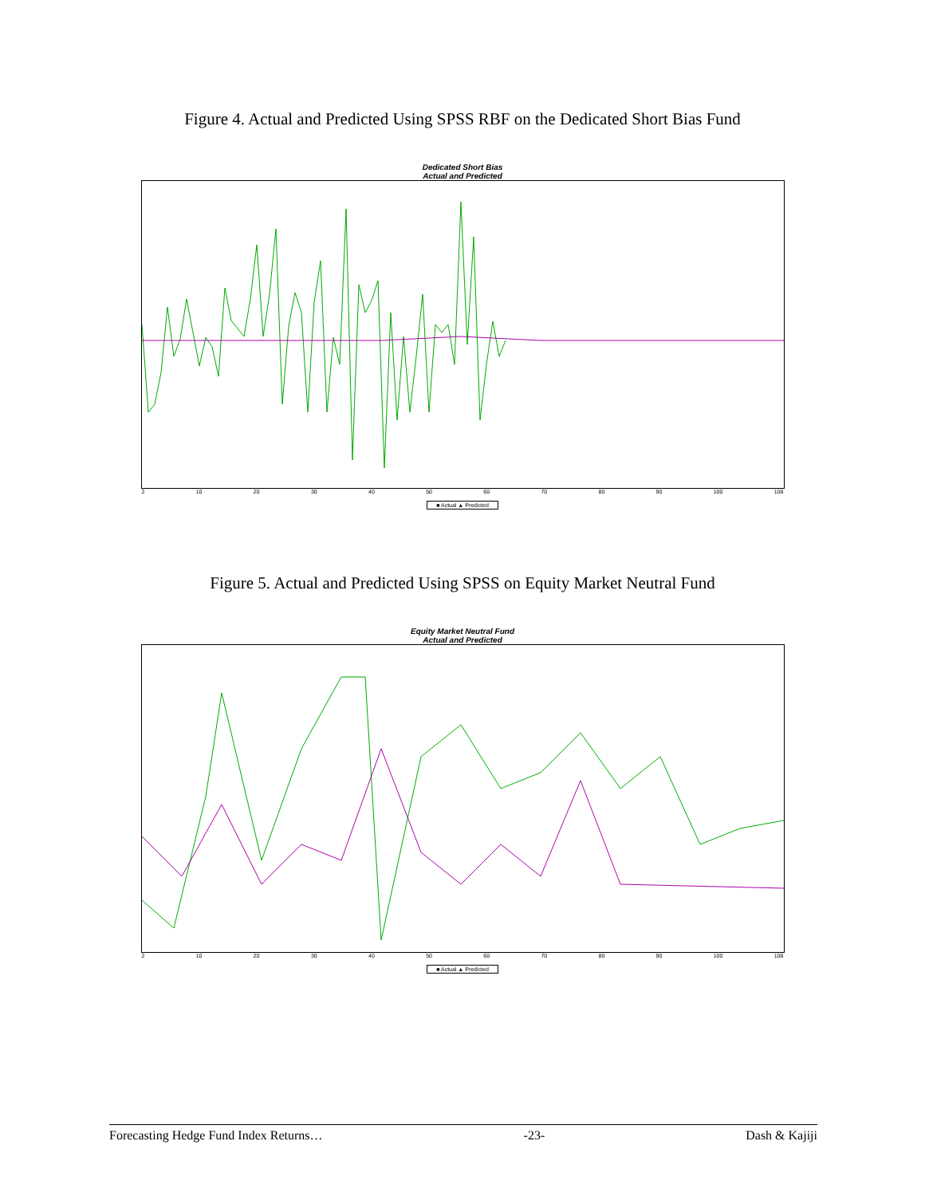Figure 4. Actual and Predicted Using SPSS RBF on the Dedicated Short Bias Fund
Dedicated Short Bias
Actual and Predicted
2 10 20 30 40 50 60 70 80 90 100 108
■ Actual ▲ Predicted
Figure 5. Actual and Predicted Using SPSS on Equity Market Neutral Fund
Equity Market Neutral Fund
Actual and Predicted
2 10 20 30 40 50 60 70 80 90 100 108
■ Actual ▲ Predicted
Forecasting Hedge Fund Index Returns… -23- Dash & Kajiji